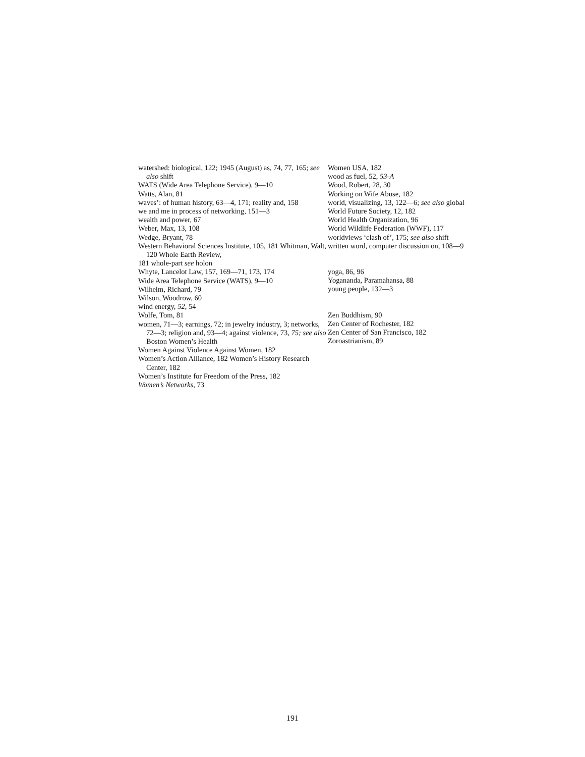watershed: biological, 122; 1945 (August) as, 74, 77, 165; see also shift
WATS (Wide Area Telephone Service), 9—10
Watts, Alan, 81
waves’: of human history, 63—4, 171; reality and, 158
we and me in process of networking, 151—3
wealth and power, 67
Weber, Max, 13, 108
Wedge, Bryant, 78
Western Behavioral Sciences Institute, 105, 181 Whitman, Walt, 120 Whole Earth Review,
181 whole-part see holon
Whyte, Lancelot Law, 157, 169—71, 173, 174
Wide Area Telephone Service (WATS), 9—10
Wilhelm, Richard, 79
Wilson, Woodrow, 60
wind energy, 52, 54
Wolfe, Tom, 81
women, 71—3; earnings, 72; in jewelry industry, 3; networks, 72—3; religion and, 93—4; against violence, 73, 75; see also Boston Women’s Health
Women Against Violence Against Women, 182
Women’s Action Alliance, 182 Women’s History Research Center, 182
Women’s Institute for Freedom of the Press, 182
Women’s Networks, 73
Women USA, 182
wood as fuel, 52, 53-A
Wood, Robert, 28, 30
Working on Wife Abuse, 182
world, visualizing, 13, 122—6; see also global
World Future Society, 12, 182
World Health Organization, 96
World Wildlife Federation (WWF), 117
worldviews ‘clash of’, 175; see also shift
written word, computer discussion on, 108—9
yoga, 86, 96
Yogananda, Paramahansa, 88
young people, 132—3
Zen Buddhism, 90
Zen Center of Rochester, 182
Zen Center of San Francisco, 182
Zoroastrianism, 89
191